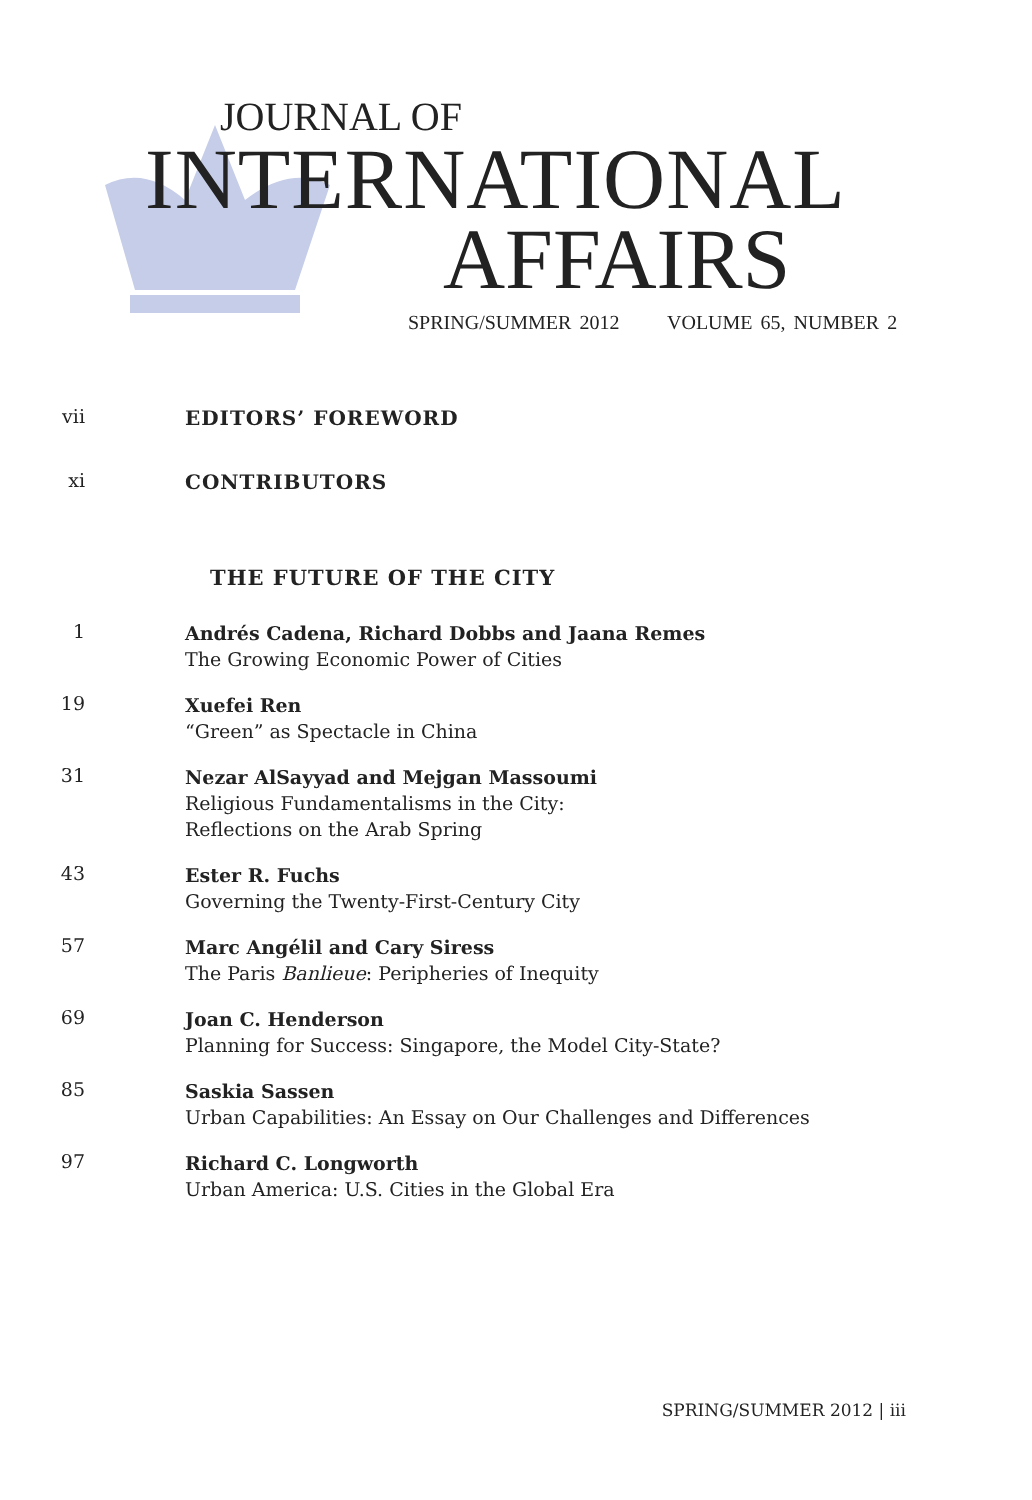JOURNAL OF
INTERNATIONAL
AFFAIRS
SPRING/SUMMER 2012 VOLUME 65, NUMBER 2
vii
EDITORS’ FOREWORD
xi
CONTRIBUTORS
THE FUTURE OF THE CITY
1
Andrés Cadena, Richard Dobbs and Jaana Remes
The Growing Economic Power of Cities
19
Xuefei Ren
“Green” as Spectacle in China
31
Nezar AlSayyad and Mejgan Massoumi
Religious Fundamentalisms in the City:
Reflections on the Arab Spring
43
Ester R. Fuchs
Governing the Twenty-First-Century City
57
Marc Angélil and Cary Siress
The Paris Banlieue: Peripheries of Inequity
69
Joan C. Henderson
Planning for Success: Singapore, the Model City-State?
85
Saskia Sassen
Urban Capabilities: An Essay on Our Challenges and Differences
97
Richard C. Longworth
Urban America: U.S. Cities in the Global Era
SPRING/SUMMER 2012 | iii